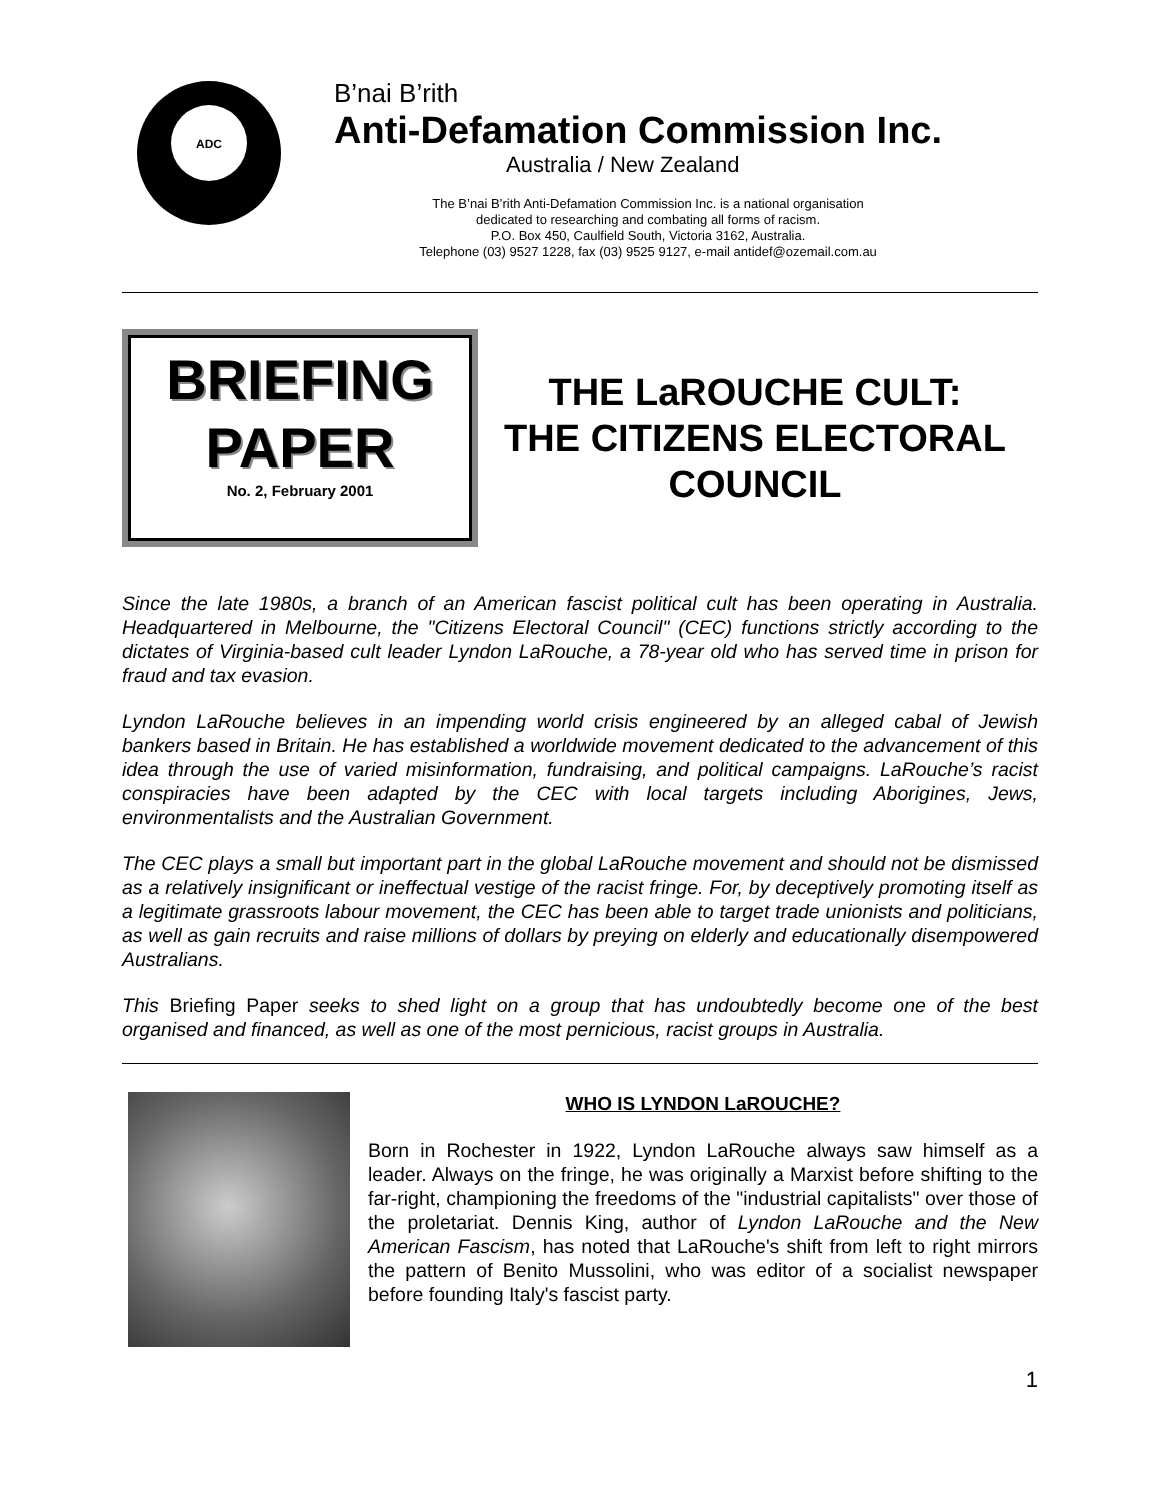ADC
B’nai B’rith
Anti-Defamation Commission Inc.
Australia / New Zealand
The B’nai B’rith Anti-Defamation Commission Inc. is a national organisation
dedicated to researching and combating all forms of racism.
P.O. Box 450, Caulfield South, Victoria 3162, Australia.
Telephone (03) 9527 1228, fax (03) 9525 9127, e-mail antidef@ozemail.com.au
BRIEFING
PAPER
No. 2, February 2001
THE LaROUCHE CULT:
THE CITIZENS ELECTORAL
COUNCIL
Since the late 1980s, a branch of an American fascist political cult has been operating in Australia. Headquartered in Melbourne, the "Citizens Electoral Council" (CEC) functions strictly according to the dictates of Virginia-based cult leader Lyndon LaRouche, a 78-year old who has served time in prison for fraud and tax evasion.
Lyndon LaRouche believes in an impending world crisis engineered by an alleged cabal of Jewish bankers based in Britain. He has established a worldwide movement dedicated to the advancement of this idea through the use of varied misinformation, fundraising, and political campaigns. LaRouche’s racist conspiracies have been adapted by the CEC with local targets including Aborigines, Jews, environmentalists and the Australian Government.
The CEC plays a small but important part in the global LaRouche movement and should not be dismissed as a relatively insignificant or ineffectual vestige of the racist fringe. For, by deceptively promoting itself as a legitimate grassroots labour movement, the CEC has been able to target trade unionists and politicians, as well as gain recruits and raise millions of dollars by preying on elderly and educationally disempowered Australians.
This Briefing Paper seeks to shed light on a group that has undoubtedly become one of the best organised and financed, as well as one of the most pernicious, racist groups in Australia.
WHO IS LYNDON LaROUCHE?
Born in Rochester in 1922, Lyndon LaRouche always saw himself as a leader. Always on the fringe, he was originally a Marxist before shifting to the far-right, championing the freedoms of the "industrial capitalists" over those of the proletariat. Dennis King, author of Lyndon LaRouche and the New American Fascism, has noted that LaRouche's shift from left to right mirrors the pattern of Benito Mussolini, who was editor of a socialist newspaper before founding Italy's fascist party.
1